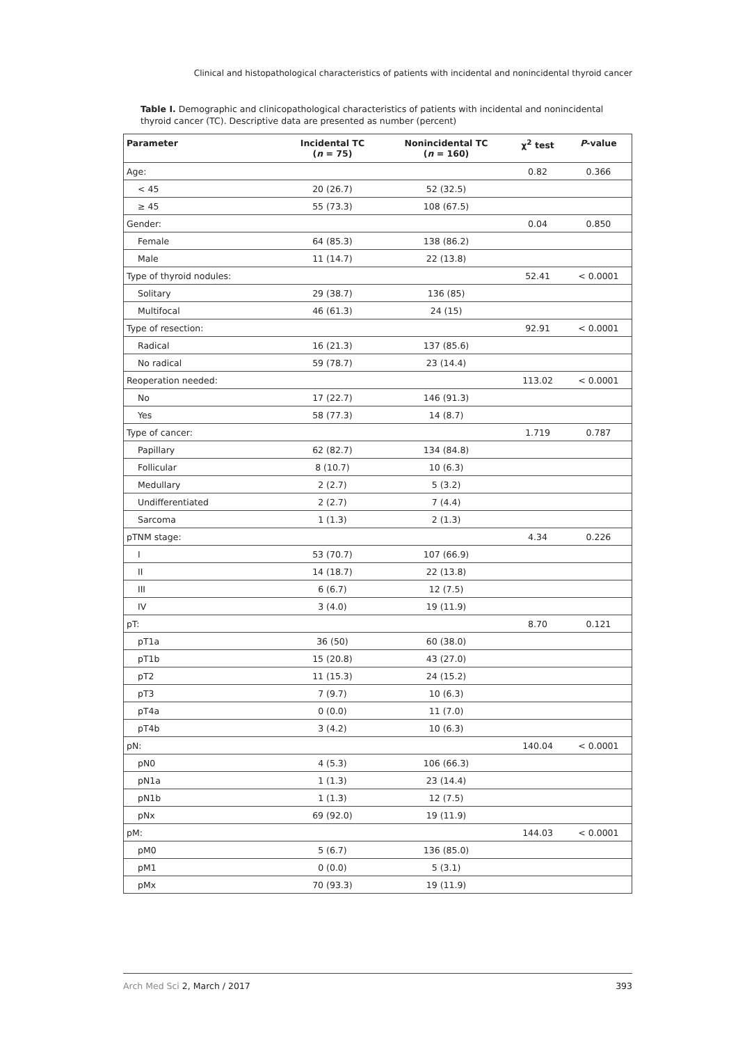Clinical and histopathological characteristics of patients with incidental and nonincidental thyroid cancer
Table I. Demographic and clinicopathological characteristics of patients with incidental and nonincidental thyroid cancer (TC). Descriptive data are presented as number (percent)
| Parameter | Incidental TC ( n = 75) | Nonincidental TC ( n = 160) | χ<sup>2</sup> test | P -value |
| --- | --- | --- | --- | --- |
| Age: | | | 0.82 | 0.366 |
| < 45 | 20 (26.7) | 52 (32.5) | | |
| ≥ 45 | 55 (73.3) | 108 (67.5) | | |
| Gender: | | | 0.04 | 0.850 |
| Female | 64 (85.3) | 138 (86.2) | | |
| Male | 11 (14.7) | 22 (13.8) | | |
| Type of thyroid nodules: | | | 52.41 | < 0.0001 |
| Solitary | 29 (38.7) | 136 (85) | | |
| Multifocal | 46 (61.3) | 24 (15) | | |
| Type of resection: | | | 92.91 | < 0.0001 |
| Radical | 16 (21.3) | 137 (85.6) | | |
| No radical | 59 (78.7) | 23 (14.4) | | |
| Reoperation needed: | | | 113.02 | < 0.0001 |
| No | 17 (22.7) | 146 (91.3) | | |
| Yes | 58 (77.3) | 14 (8.7) | | |
| Type of cancer: | | | 1.719 | 0.787 |
| Papillary | 62 (82.7) | 134 (84.8) | | |
| Follicular | 8 (10.7) | 10 (6.3) | | |
| Medullary | 2 (2.7) | 5 (3.2) | | |
| Undifferentiated | 2 (2.7) | 7 (4.4) | | |
| Sarcoma | 1 (1.3) | 2 (1.3) | | |
| pTNM stage: | | | 4.34 | 0.226 |
| I | 53 (70.7) | 107 (66.9) | | |
| II | 14 (18.7) | 22 (13.8) | | |
| III | 6 (6.7) | 12 (7.5) | | |
| IV | 3 (4.0) | 19 (11.9) | | |
| pT: | | | 8.70 | 0.121 |
| pT1a | 36 (50) | 60 (38.0) | | |
| pT1b | 15 (20.8) | 43 (27.0) | | |
| pT2 | 11 (15.3) | 24 (15.2) | | |
| pT3 | 7 (9.7) | 10 (6.3) | | |
| pT4a | 0 (0.0) | 11 (7.0) | | |
| pT4b | 3 (4.2) | 10 (6.3) | | |
| pN: | | | 140.04 | < 0.0001 |
| pN0 | 4 (5.3) | 106 (66.3) | | |
| pN1a | 1 (1.3) | 23 (14.4) | | |
| pN1b | 1 (1.3) | 12 (7.5) | | |
| pNx | 69 (92.0) | 19 (11.9) | | |
| pM: | | | 144.03 | < 0.0001 |
| pM0 | 5 (6.7) | 136 (85.0) | | |
| pM1 | 0 (0.0) | 5 (3.1) | | |
| pMx | 70 (93.3) | 19 (11.9) | | |
Arch Med Sci 2, March / 2017 393